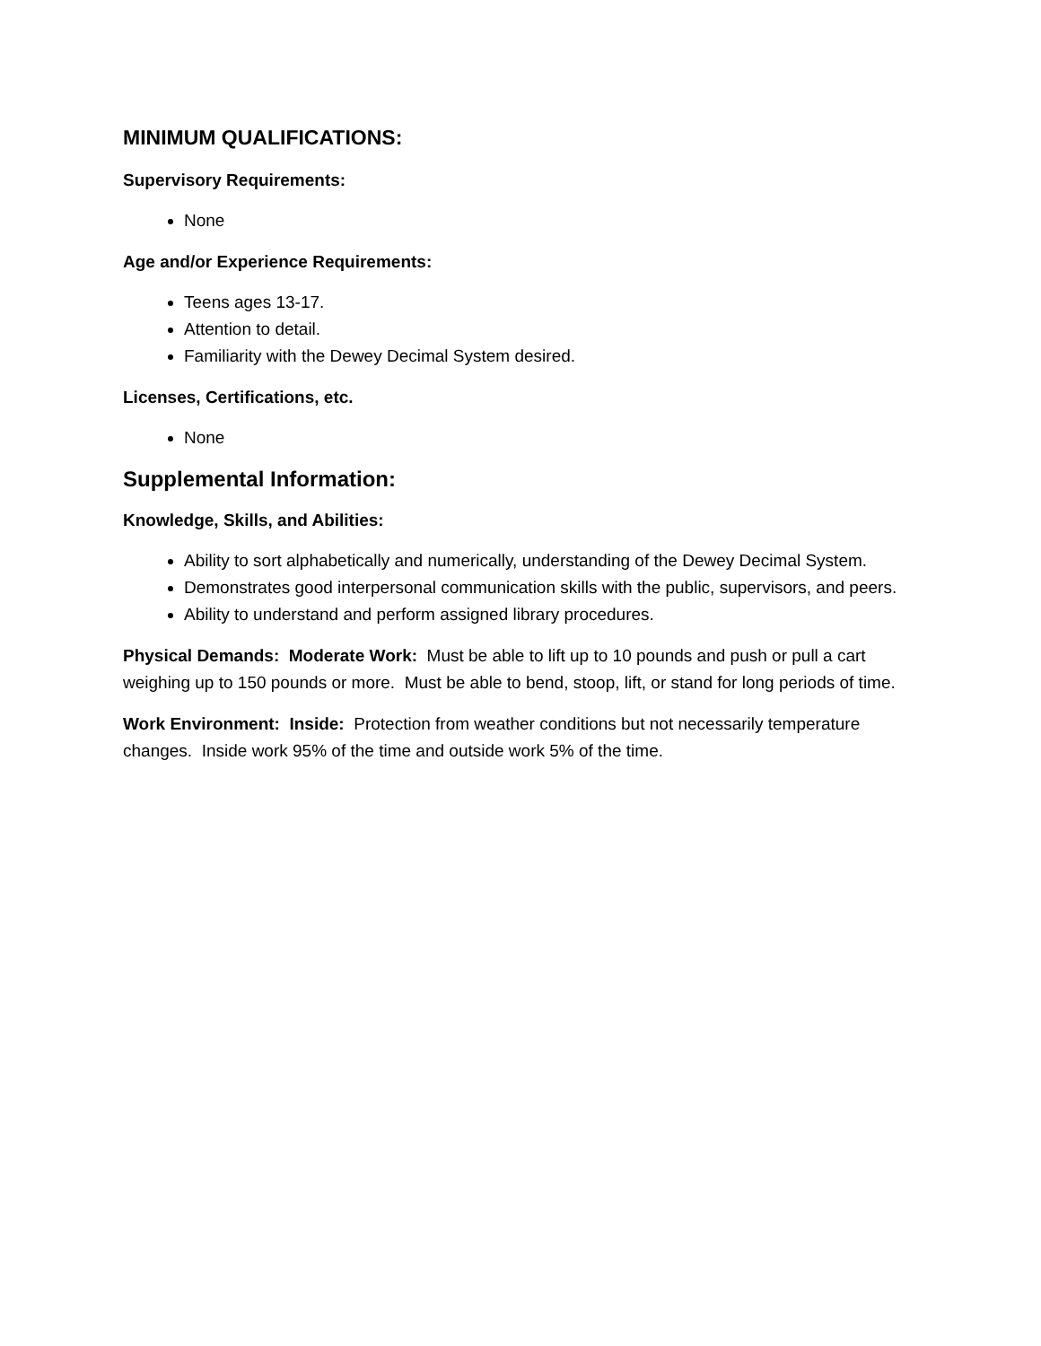MINIMUM QUALIFICATIONS:
Supervisory Requirements:
None
Age and/or Experience Requirements:
Teens ages 13-17.
Attention to detail.
Familiarity with the Dewey Decimal System desired.
Licenses, Certifications, etc.
None
Supplemental Information:
Knowledge, Skills, and Abilities:
Ability to sort alphabetically and numerically, understanding of the Dewey Decimal System.
Demonstrates good interpersonal communication skills with the public, supervisors, and peers.
Ability to understand and perform assigned library procedures.
Physical Demands: Moderate Work: Must be able to lift up to 10 pounds and push or pull a cart weighing up to 150 pounds or more. Must be able to bend, stoop, lift, or stand for long periods of time.
Work Environment: Inside: Protection from weather conditions but not necessarily temperature changes. Inside work 95% of the time and outside work 5% of the time.